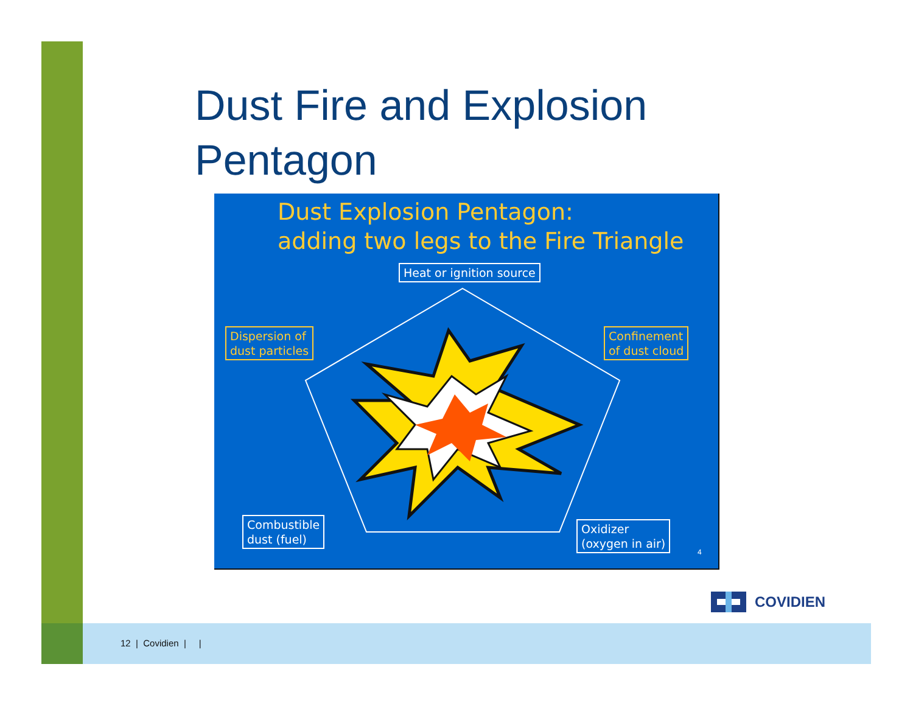Dust Fire and Explosion
Pentagon
Dust Explosion Pentagon:
adding two legs to the Fire Triangle
Heat or ignition source
Dispersion of
dust particles
Confinement
of dust cloud
Combustible
dust (fuel)
Oxidizer
(oxygen in air)
4
COVIDIEN
12 | Covidien | |